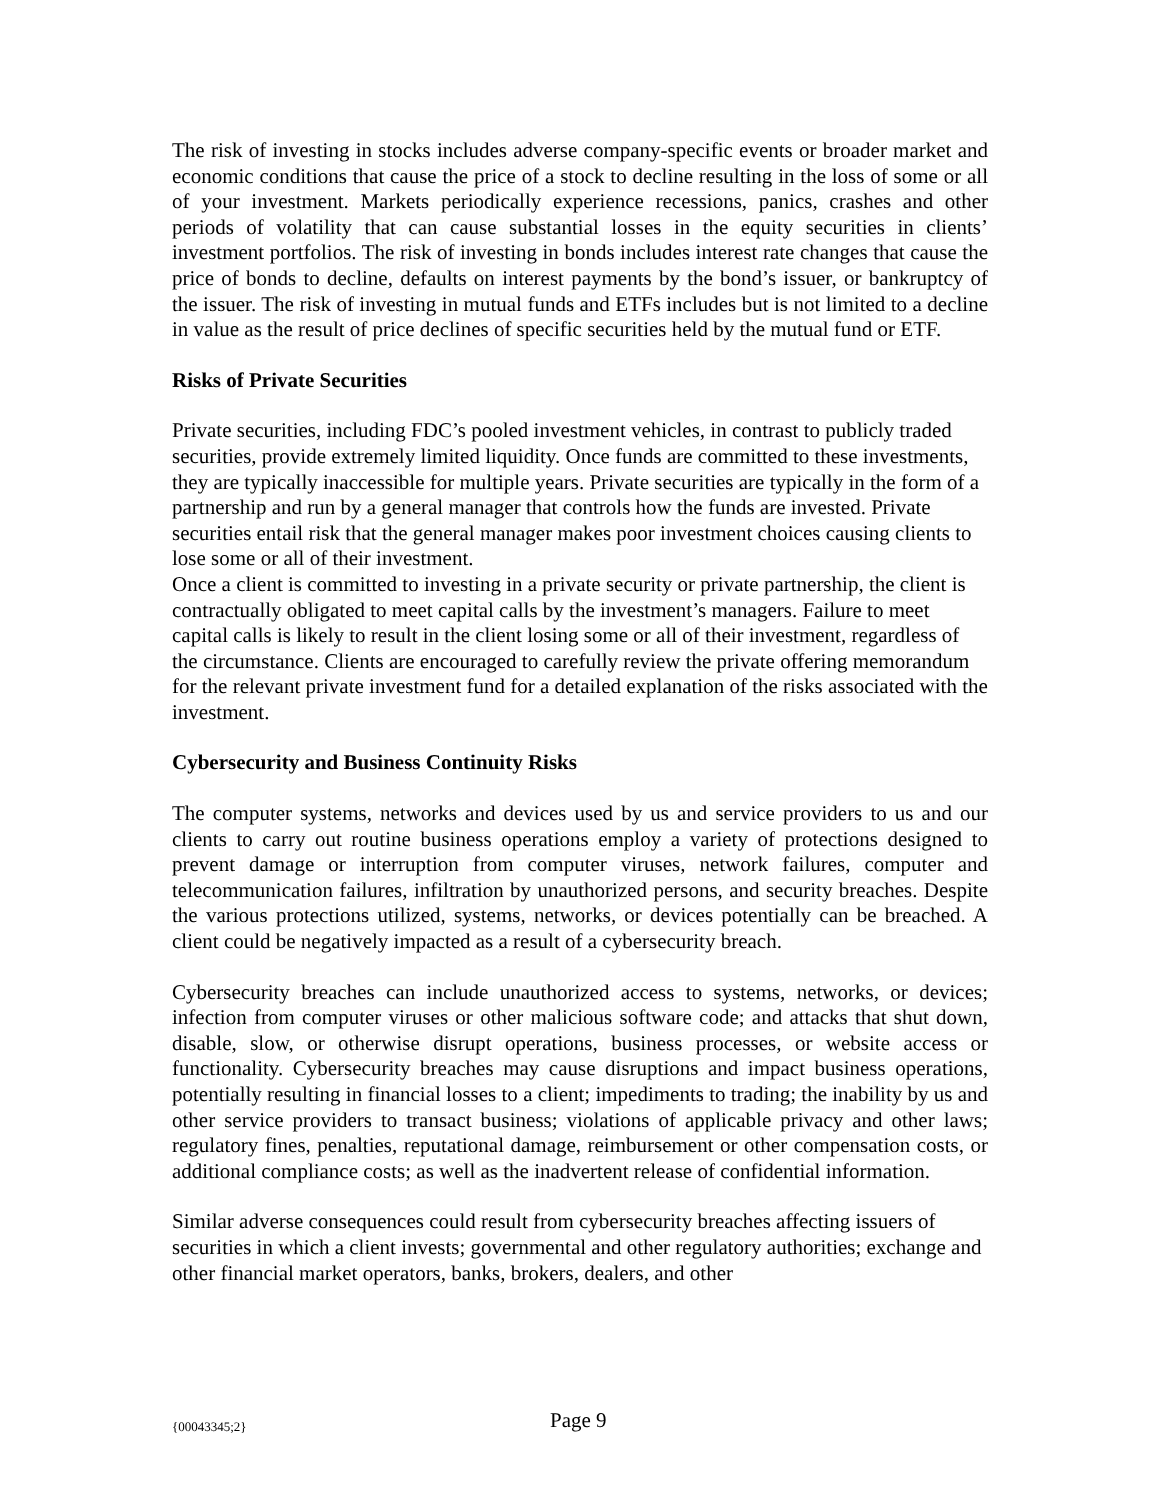The risk of investing in stocks includes adverse company-specific events or broader market and economic conditions that cause the price of a stock to decline resulting in the loss of some or all of your investment. Markets periodically experience recessions, panics, crashes and other periods of volatility that can cause substantial losses in the equity securities in clients’ investment portfolios. The risk of investing in bonds includes interest rate changes that cause the price of bonds to decline, defaults on interest payments by the bond’s issuer, or bankruptcy of the issuer. The risk of investing in mutual funds and ETFs includes but is not limited to a decline in value as the result of price declines of specific securities held by the mutual fund or ETF.
Risks of Private Securities
Private securities, including FDC’s pooled investment vehicles, in contrast to publicly traded securities, provide extremely limited liquidity. Once funds are committed to these investments, they are typically inaccessible for multiple years. Private securities are typically in the form of a partnership and run by a general manager that controls how the funds are invested. Private securities entail risk that the general manager makes poor investment choices causing clients to lose some or all of their investment.
Once a client is committed to investing in a private security or private partnership, the client is contractually obligated to meet capital calls by the investment’s managers. Failure to meet capital calls is likely to result in the client losing some or all of their investment, regardless of the circumstance. Clients are encouraged to carefully review the private offering memorandum for the relevant private investment fund for a detailed explanation of the risks associated with the investment.
Cybersecurity and Business Continuity Risks
The computer systems, networks and devices used by us and service providers to us and our clients to carry out routine business operations employ a variety of protections designed to prevent damage or interruption from computer viruses, network failures, computer and telecommunication failures, infiltration by unauthorized persons, and security breaches. Despite the various protections utilized, systems, networks, or devices potentially can be breached. A client could be negatively impacted as a result of a cybersecurity breach.
Cybersecurity breaches can include unauthorized access to systems, networks, or devices; infection from computer viruses or other malicious software code; and attacks that shut down, disable, slow, or otherwise disrupt operations, business processes, or website access or functionality. Cybersecurity breaches may cause disruptions and impact business operations, potentially resulting in financial losses to a client; impediments to trading; the inability by us and other service providers to transact business; violations of applicable privacy and other laws; regulatory fines, penalties, reputational damage, reimbursement or other compensation costs, or additional compliance costs; as well as the inadvertent release of confidential information.
Similar adverse consequences could result from cybersecurity breaches affecting issuers of securities in which a client invests; governmental and other regulatory authorities; exchange and other financial market operators, banks, brokers, dealers, and other
{00043345;2} Page 9